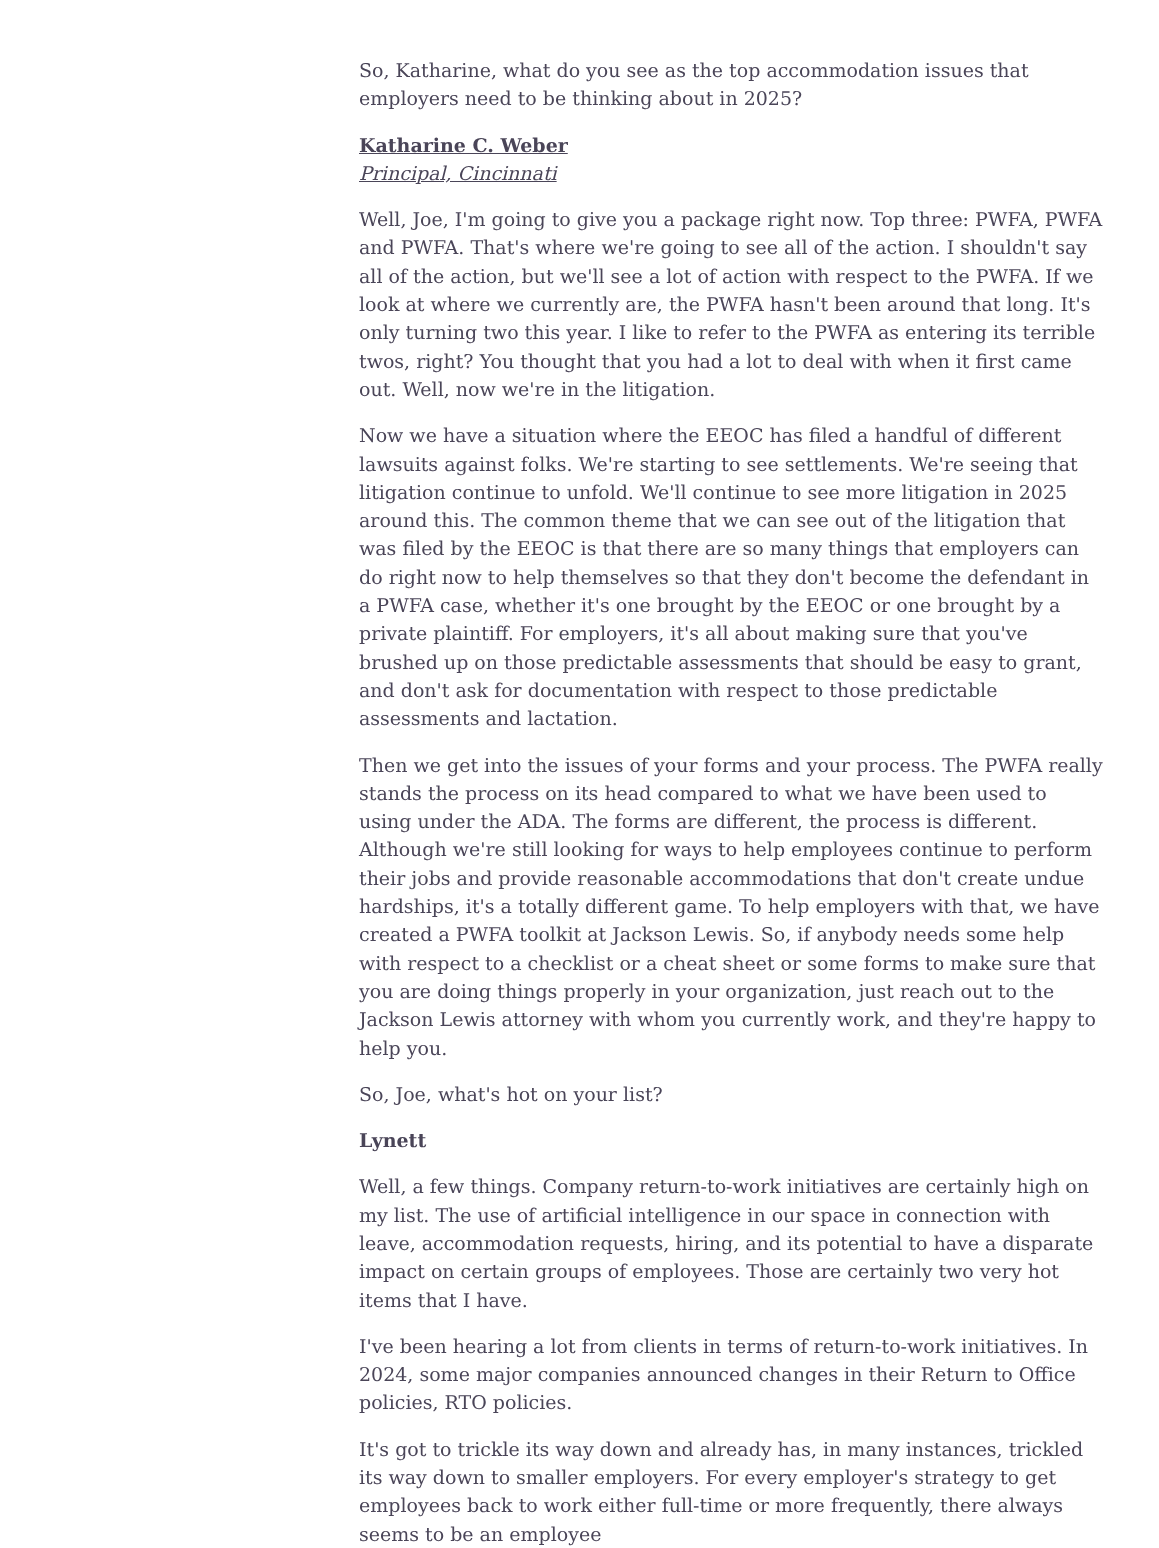So, Katharine, what do you see as the top accommodation issues that employers need to be thinking about in 2025?
Katharine C. Weber
Principal, Cincinnati
Well, Joe, I'm going to give you a package right now. Top three: PWFA, PWFA and PWFA. That's where we're going to see all of the action. I shouldn't say all of the action, but we'll see a lot of action with respect to the PWFA. If we look at where we currently are, the PWFA hasn't been around that long. It's only turning two this year. I like to refer to the PWFA as entering its terrible twos, right? You thought that you had a lot to deal with when it first came out. Well, now we're in the litigation.
Now we have a situation where the EEOC has filed a handful of different lawsuits against folks. We're starting to see settlements. We're seeing that litigation continue to unfold. We'll continue to see more litigation in 2025 around this. The common theme that we can see out of the litigation that was filed by the EEOC is that there are so many things that employers can do right now to help themselves so that they don't become the defendant in a PWFA case, whether it's one brought by the EEOC or one brought by a private plaintiff. For employers, it's all about making sure that you've brushed up on those predictable assessments that should be easy to grant, and don't ask for documentation with respect to those predictable assessments and lactation.
Then we get into the issues of your forms and your process. The PWFA really stands the process on its head compared to what we have been used to using under the ADA. The forms are different, the process is different. Although we're still looking for ways to help employees continue to perform their jobs and provide reasonable accommodations that don't create undue hardships, it's a totally different game. To help employers with that, we have created a PWFA toolkit at Jackson Lewis. So, if anybody needs some help with respect to a checklist or a cheat sheet or some forms to make sure that you are doing things properly in your organization, just reach out to the Jackson Lewis attorney with whom you currently work, and they're happy to help you.
So, Joe, what's hot on your list?
Lynett
Well, a few things. Company return-to-work initiatives are certainly high on my list. The use of artificial intelligence in our space in connection with leave, accommodation requests, hiring, and its potential to have a disparate impact on certain groups of employees. Those are certainly two very hot items that I have.
I've been hearing a lot from clients in terms of return-to-work initiatives. In 2024, some major companies announced changes in their Return to Office policies, RTO policies.
It's got to trickle its way down and already has, in many instances, trickled its way down to smaller employers. For every employer's strategy to get employees back to work either full-time or more frequently, there always seems to be an employee